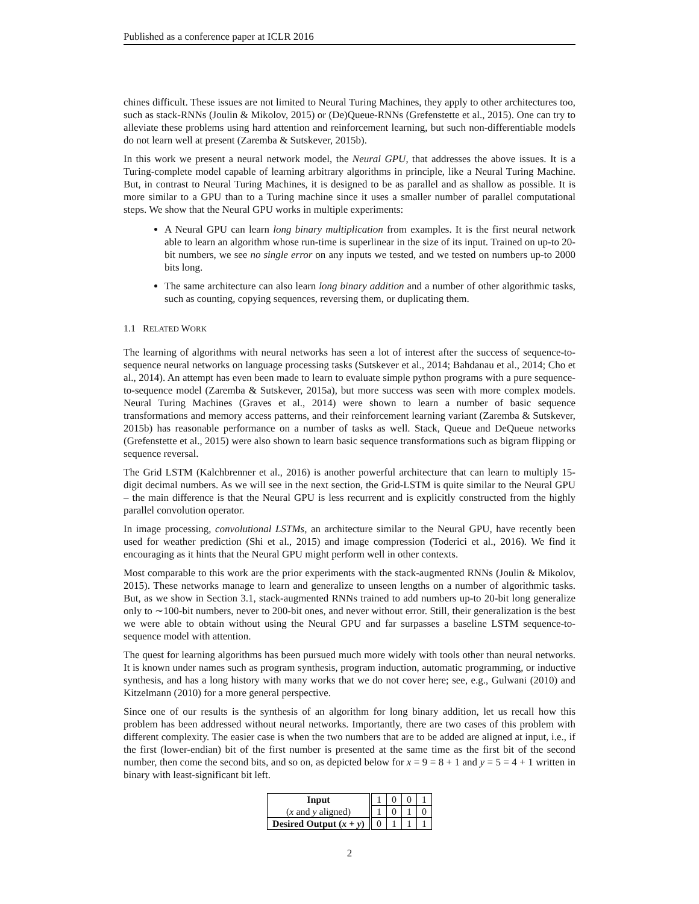Published as a conference paper at ICLR 2016
chines difficult. These issues are not limited to Neural Turing Machines, they apply to other architectures too, such as stack-RNNs (Joulin & Mikolov, 2015) or (De)Queue-RNNs (Grefenstette et al., 2015). One can try to alleviate these problems using hard attention and reinforcement learning, but such non-differentiable models do not learn well at present (Zaremba & Sutskever, 2015b).
In this work we present a neural network model, the Neural GPU, that addresses the above issues. It is a Turing-complete model capable of learning arbitrary algorithms in principle, like a Neural Turing Machine. But, in contrast to Neural Turing Machines, it is designed to be as parallel and as shallow as possible. It is more similar to a GPU than to a Turing machine since it uses a smaller number of parallel computational steps. We show that the Neural GPU works in multiple experiments:
A Neural GPU can learn long binary multiplication from examples. It is the first neural network able to learn an algorithm whose run-time is superlinear in the size of its input. Trained on up-to 20-bit numbers, we see no single error on any inputs we tested, and we tested on numbers up-to 2000 bits long.
The same architecture can also learn long binary addition and a number of other algorithmic tasks, such as counting, copying sequences, reversing them, or duplicating them.
1.1 RELATED WORK
The learning of algorithms with neural networks has seen a lot of interest after the success of sequence-to-sequence neural networks on language processing tasks (Sutskever et al., 2014; Bahdanau et al., 2014; Cho et al., 2014). An attempt has even been made to learn to evaluate simple python programs with a pure sequence-to-sequence model (Zaremba & Sutskever, 2015a), but more success was seen with more complex models. Neural Turing Machines (Graves et al., 2014) were shown to learn a number of basic sequence transformations and memory access patterns, and their reinforcement learning variant (Zaremba & Sutskever, 2015b) has reasonable performance on a number of tasks as well. Stack, Queue and DeQueue networks (Grefenstette et al., 2015) were also shown to learn basic sequence transformations such as bigram flipping or sequence reversal.
The Grid LSTM (Kalchbrenner et al., 2016) is another powerful architecture that can learn to multiply 15-digit decimal numbers. As we will see in the next section, the Grid-LSTM is quite similar to the Neural GPU – the main difference is that the Neural GPU is less recurrent and is explicitly constructed from the highly parallel convolution operator.
In image processing, convolutional LSTMs, an architecture similar to the Neural GPU, have recently been used for weather prediction (Shi et al., 2015) and image compression (Toderici et al., 2016). We find it encouraging as it hints that the Neural GPU might perform well in other contexts.
Most comparable to this work are the prior experiments with the stack-augmented RNNs (Joulin & Mikolov, 2015). These networks manage to learn and generalize to unseen lengths on a number of algorithmic tasks. But, as we show in Section 3.1, stack-augmented RNNs trained to add numbers up-to 20-bit long generalize only to ∼100-bit numbers, never to 200-bit ones, and never without error. Still, their generalization is the best we were able to obtain without using the Neural GPU and far surpasses a baseline LSTM sequence-to-sequence model with attention.
The quest for learning algorithms has been pursued much more widely with tools other than neural networks. It is known under names such as program synthesis, program induction, automatic programming, or inductive synthesis, and has a long history with many works that we do not cover here; see, e.g., Gulwani (2010) and Kitzelmann (2010) for a more general perspective.
Since one of our results is the synthesis of an algorithm for long binary addition, let us recall how this problem has been addressed without neural networks. Importantly, there are two cases of this problem with different complexity. The easier case is when the two numbers that are to be added are aligned at input, i.e., if the first (lower-endian) bit of the first number is presented at the same time as the first bit of the second number, then come the second bits, and so on, as depicted below for x = 9 = 8 + 1 and y = 5 = 4 + 1 written in binary with least-significant bit left.
| Input | 1 | 0 | 0 | 1 |
| ( x and y aligned) | 1 | 0 | 1 | 0 |
| Desired Output ( x + y ) | 0 | 1 | 1 | 1 |
2